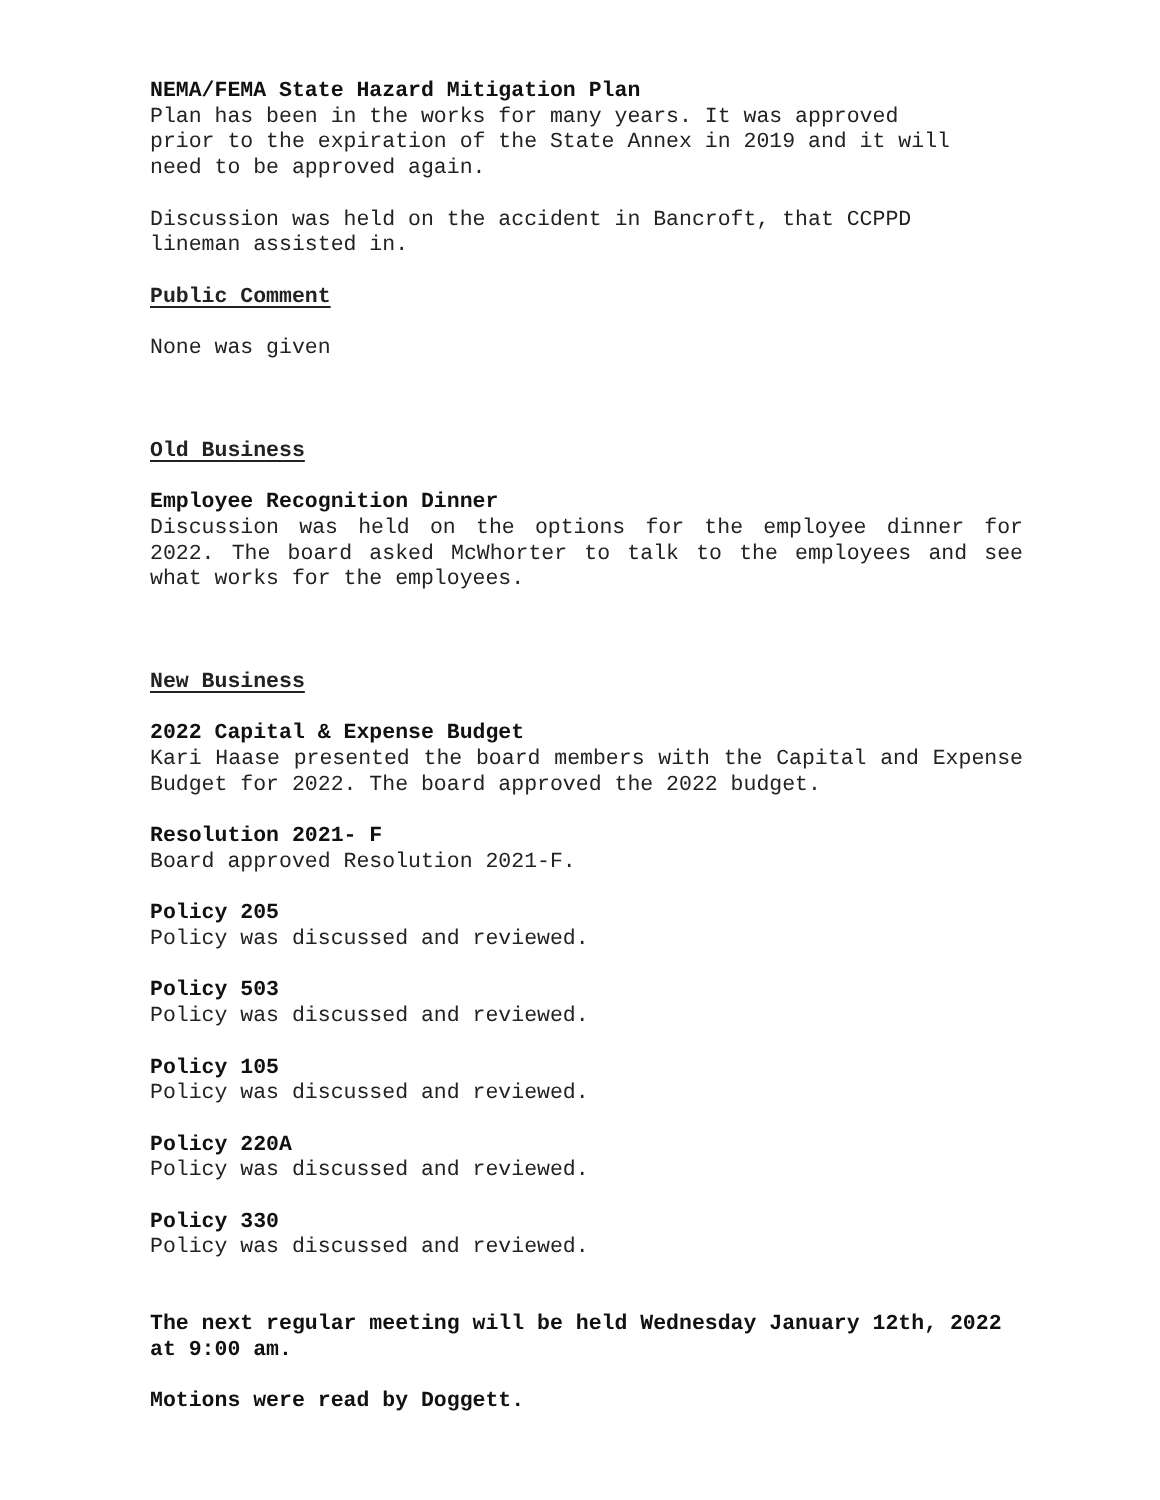NEMA/FEMA State Hazard Mitigation Plan
Plan has been in the works for many years. It was approved
prior to the expiration of the State Annex in 2019 and it will
need to be approved again.
Discussion was held on the accident in Bancroft, that CCPPD
lineman assisted in.
Public Comment
None was given
Old Business
Employee Recognition Dinner
Discussion was held on the options for the employee dinner for 2022. The board asked McWhorter to talk to the employees and see what works for the employees.
New Business
2022 Capital & Expense Budget
Kari Haase presented the board members with the Capital and Expense Budget for 2022. The board approved the 2022 budget.
Resolution 2021- F
Board approved Resolution 2021-F.
Policy 205
Policy was discussed and reviewed.
Policy 503
Policy was discussed and reviewed.
Policy 105
Policy was discussed and reviewed.
Policy 220A
Policy was discussed and reviewed.
Policy 330
Policy was discussed and reviewed.
The next regular meeting will be held Wednesday January 12th, 2022 at 9:00 am.
Motions were read by Doggett.